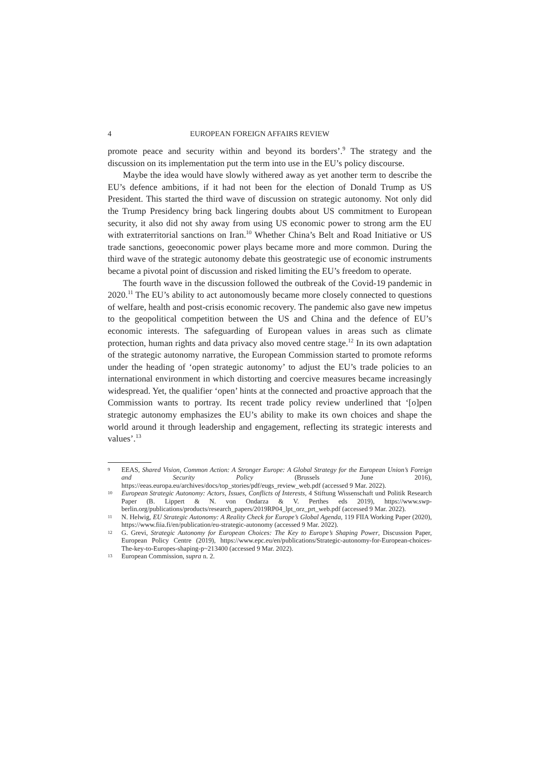4 EUROPEAN FOREIGN AFFAIRS REVIEW
promote peace and security within and beyond its borders’.<sup>9</sup> The strategy and the discussion on its implementation put the term into use in the EU’s policy discourse.
Maybe the idea would have slowly withered away as yet another term to describe the EU’s defence ambitions, if it had not been for the election of Donald Trump as US President. This started the third wave of discussion on strategic autonomy. Not only did the Trump Presidency bring back lingering doubts about US commitment to European security, it also did not shy away from using US economic power to strong arm the EU with extraterritorial sanctions on Iran.<sup>10</sup> Whether China’s Belt and Road Initiative or US trade sanctions, geoeconomic power plays became more and more common. During the third wave of the strategic autonomy debate this geostrategic use of economic instruments became a pivotal point of discussion and risked limiting the EU’s freedom to operate.
The fourth wave in the discussion followed the outbreak of the Covid-19 pandemic in 2020.<sup>11</sup> The EU’s ability to act autonomously became more closely connected to questions of welfare, health and post-crisis economic recovery. The pandemic also gave new impetus to the geopolitical competition between the US and China and the defence of EU’s economic interests. The safeguarding of European values in areas such as climate protection, human rights and data privacy also moved centre stage.<sup>12</sup> In its own adaptation of the strategic autonomy narrative, the European Commission started to promote reforms under the heading of ‘open strategic autonomy’ to adjust the EU’s trade policies to an international environment in which distorting and coercive measures became increasingly widespread. Yet, the qualifier ‘open’ hints at the connected and proactive approach that the Commission wants to portray. Its recent trade policy review underlined that ‘[o]pen strategic autonomy emphasizes the EU’s ability to make its own choices and shape the world around it through leadership and engagement, reflecting its strategic interests and values’.<sup>13</sup>
9 EEAS, Shared Vision, Common Action: A Stronger Europe: A Global Strategy for the European Union’s Foreign and Security Policy (Brussels June 2016), https://eeas.europa.eu/archives/docs/top_stories/pdf/eugs_review_web.pdf (accessed 9 Mar. 2022).
10 European Strategic Autonomy: Actors, Issues, Conflicts of Interests, 4 Stiftung Wissenschaft und Politik Research Paper (B. Lippert & N. von Ondarza & V. Perthes eds 2019), https://www.swp-berlin.org/publications/products/research_papers/2019RP04_lpt_orz_prt_web.pdf (accessed 9 Mar. 2022).
11 N. Helwig, EU Strategic Autonomy: A Reality Check for Europe’s Global Agenda, 119 FIIA Working Paper (2020), https://www.fiia.fi/en/publication/eu-strategic-autonomy (accessed 9 Mar. 2022).
12 G. Grevi, Strategic Autonomy for European Choices: The Key to Europe’s Shaping Power, Discussion Paper, European Policy Centre (2019), https://www.epc.eu/en/publications/Strategic-autonomy-for-European-choices-The-key-to-Europes-shaping-p~213400 (accessed 9 Mar. 2022).
13 European Commission, supra n. 2.